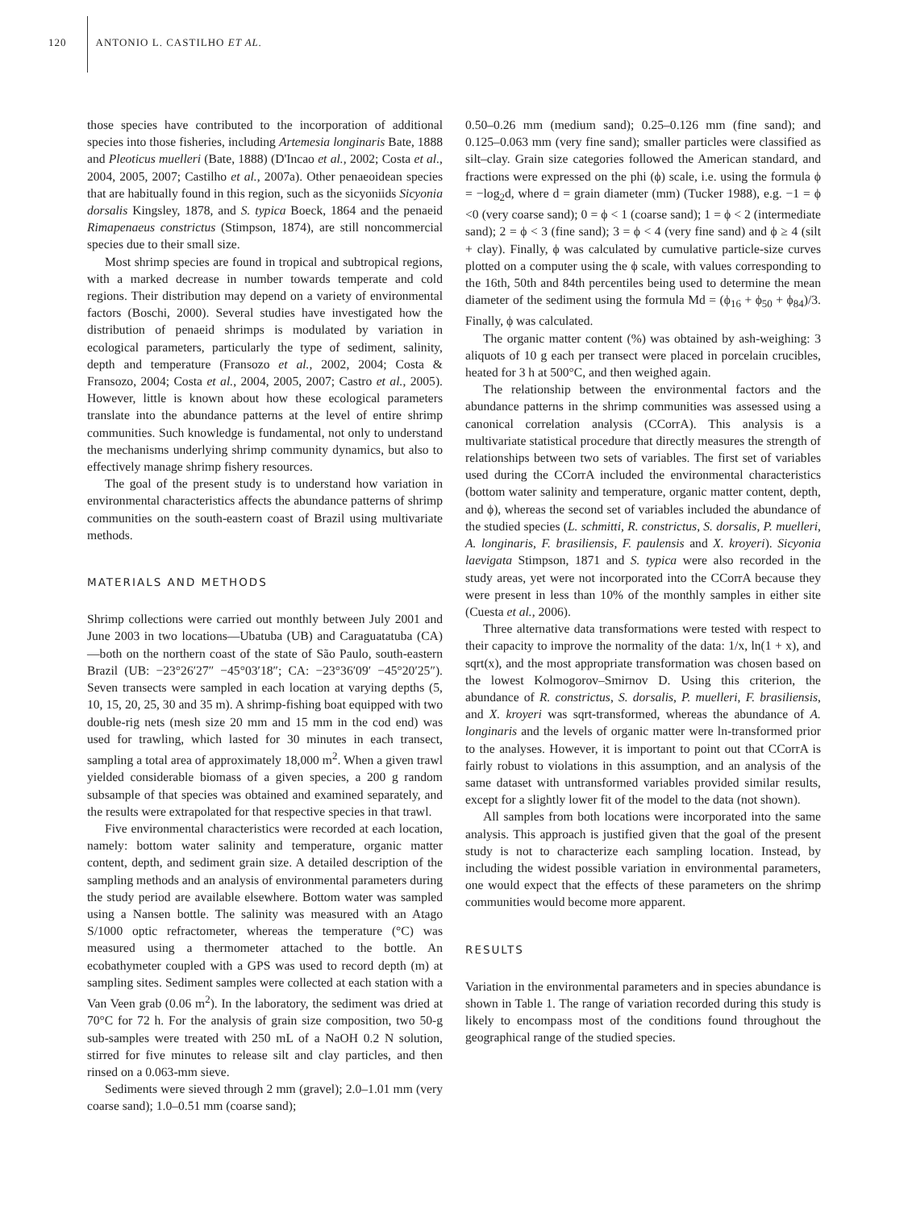120 ANTONIO L. CASTILHO ET AL.
those species have contributed to the incorporation of additional species into those fisheries, including Artemesia longinaris Bate, 1888 and Pleoticus muelleri (Bate, 1888) (D'Incao et al., 2002; Costa et al., 2004, 2005, 2007; Castilho et al., 2007a). Other penaeoidean species that are habitually found in this region, such as the sicyoniids Sicyonia dorsalis Kingsley, 1878, and S. typica Boeck, 1864 and the penaeid Rimapenaeus constrictus (Stimpson, 1874), are still noncommercial species due to their small size.
Most shrimp species are found in tropical and subtropical regions, with a marked decrease in number towards temperate and cold regions. Their distribution may depend on a variety of environmental factors (Boschi, 2000). Several studies have investigated how the distribution of penaeid shrimps is modulated by variation in ecological parameters, particularly the type of sediment, salinity, depth and temperature (Fransozo et al., 2002, 2004; Costa & Fransozo, 2004; Costa et al., 2004, 2005, 2007; Castro et al., 2005). However, little is known about how these ecological parameters translate into the abundance patterns at the level of entire shrimp communities. Such knowledge is fundamental, not only to understand the mechanisms underlying shrimp community dynamics, but also to effectively manage shrimp fishery resources.
The goal of the present study is to understand how variation in environmental characteristics affects the abundance patterns of shrimp communities on the south-eastern coast of Brazil using multivariate methods.
MATERIALS AND METHODS
Shrimp collections were carried out monthly between July 2001 and June 2003 in two locations—Ubatuba (UB) and Caraguatatuba (CA)—both on the northern coast of the state of São Paulo, south-eastern Brazil (UB: −23°26′27″ −45°03′18″; CA: −23°36′09′ −45°20′25″). Seven transects were sampled in each location at varying depths (5, 10, 15, 20, 25, 30 and 35 m). A shrimp-fishing boat equipped with two double-rig nets (mesh size 20 mm and 15 mm in the cod end) was used for trawling, which lasted for 30 minutes in each transect, sampling a total area of approximately 18,000 m<sup>2</sup>. When a given trawl yielded considerable biomass of a given species, a 200 g random subsample of that species was obtained and examined separately, and the results were extrapolated for that respective species in that trawl.
Five environmental characteristics were recorded at each location, namely: bottom water salinity and temperature, organic matter content, depth, and sediment grain size. A detailed description of the sampling methods and an analysis of environmental parameters during the study period are available elsewhere. Bottom water was sampled using a Nansen bottle. The salinity was measured with an Atago S/1000 optic refractometer, whereas the temperature (°C) was measured using a thermometer attached to the bottle. An ecobathymeter coupled with a GPS was used to record depth (m) at sampling sites. Sediment samples were collected at each station with a Van Veen grab (0.06 m<sup>2</sup>). In the laboratory, the sediment was dried at 70°C for 72 h. For the analysis of grain size composition, two 50-g sub-samples were treated with 250 mL of a NaOH 0.2 N solution, stirred for five minutes to release silt and clay particles, and then rinsed on a 0.063-mm sieve.
Sediments were sieved through 2 mm (gravel); 2.0–1.01 mm (very coarse sand); 1.0–0.51 mm (coarse sand);
0.50–0.26 mm (medium sand); 0.25–0.126 mm (fine sand); and 0.125–0.063 mm (very fine sand); smaller particles were classified as silt–clay. Grain size categories followed the American standard, and fractions were expressed on the phi (ϕ) scale, i.e. using the formula ϕ = −log<sub>2</sub>d, where d = grain diameter (mm) (Tucker 1988), e.g. −1 = ϕ <0 (very coarse sand); 0 = ϕ < 1 (coarse sand); 1 = ϕ < 2 (intermediate sand); 2 = ϕ < 3 (fine sand); 3 = ϕ < 4 (very fine sand) and ϕ ≥ 4 (silt + clay). Finally, ϕ was calculated by cumulative particle-size curves plotted on a computer using the ϕ scale, with values corresponding to the 16th, 50th and 84th percentiles being used to determine the mean diameter of the sediment using the formula Md = (ϕ<sub>16</sub> + ϕ<sub>50</sub> + ϕ<sub>84</sub>)/3. Finally, ϕ was calculated.
The organic matter content (%) was obtained by ash-weighing: 3 aliquots of 10 g each per transect were placed in porcelain crucibles, heated for 3 h at 500°C, and then weighed again.
The relationship between the environmental factors and the abundance patterns in the shrimp communities was assessed using a canonical correlation analysis (CCorrA). This analysis is a multivariate statistical procedure that directly measures the strength of relationships between two sets of variables. The first set of variables used during the CCorrA included the environmental characteristics (bottom water salinity and temperature, organic matter content, depth, and ϕ), whereas the second set of variables included the abundance of the studied species (L. schmitti, R. constrictus, S. dorsalis, P. muelleri, A. longinaris, F. brasiliensis, F. paulensis and X. kroyeri). Sicyonia laevigata Stimpson, 1871 and S. typica were also recorded in the study areas, yet were not incorporated into the CCorrA because they were present in less than 10% of the monthly samples in either site (Cuesta et al., 2006).
Three alternative data transformations were tested with respect to their capacity to improve the normality of the data: 1/x, ln(1 + x), and sqrt(x), and the most appropriate transformation was chosen based on the lowest Kolmogorov–Smirnov D. Using this criterion, the abundance of R. constrictus, S. dorsalis, P. muelleri, F. brasiliensis, and X. kroyeri was sqrt-transformed, whereas the abundance of A. longinaris and the levels of organic matter were ln-transformed prior to the analyses. However, it is important to point out that CCorrA is fairly robust to violations in this assumption, and an analysis of the same dataset with untransformed variables provided similar results, except for a slightly lower fit of the model to the data (not shown).
All samples from both locations were incorporated into the same analysis. This approach is justified given that the goal of the present study is not to characterize each sampling location. Instead, by including the widest possible variation in environmental parameters, one would expect that the effects of these parameters on the shrimp communities would become more apparent.
RESULTS
Variation in the environmental parameters and in species abundance is shown in Table 1. The range of variation recorded during this study is likely to encompass most of the conditions found throughout the geographical range of the studied species.